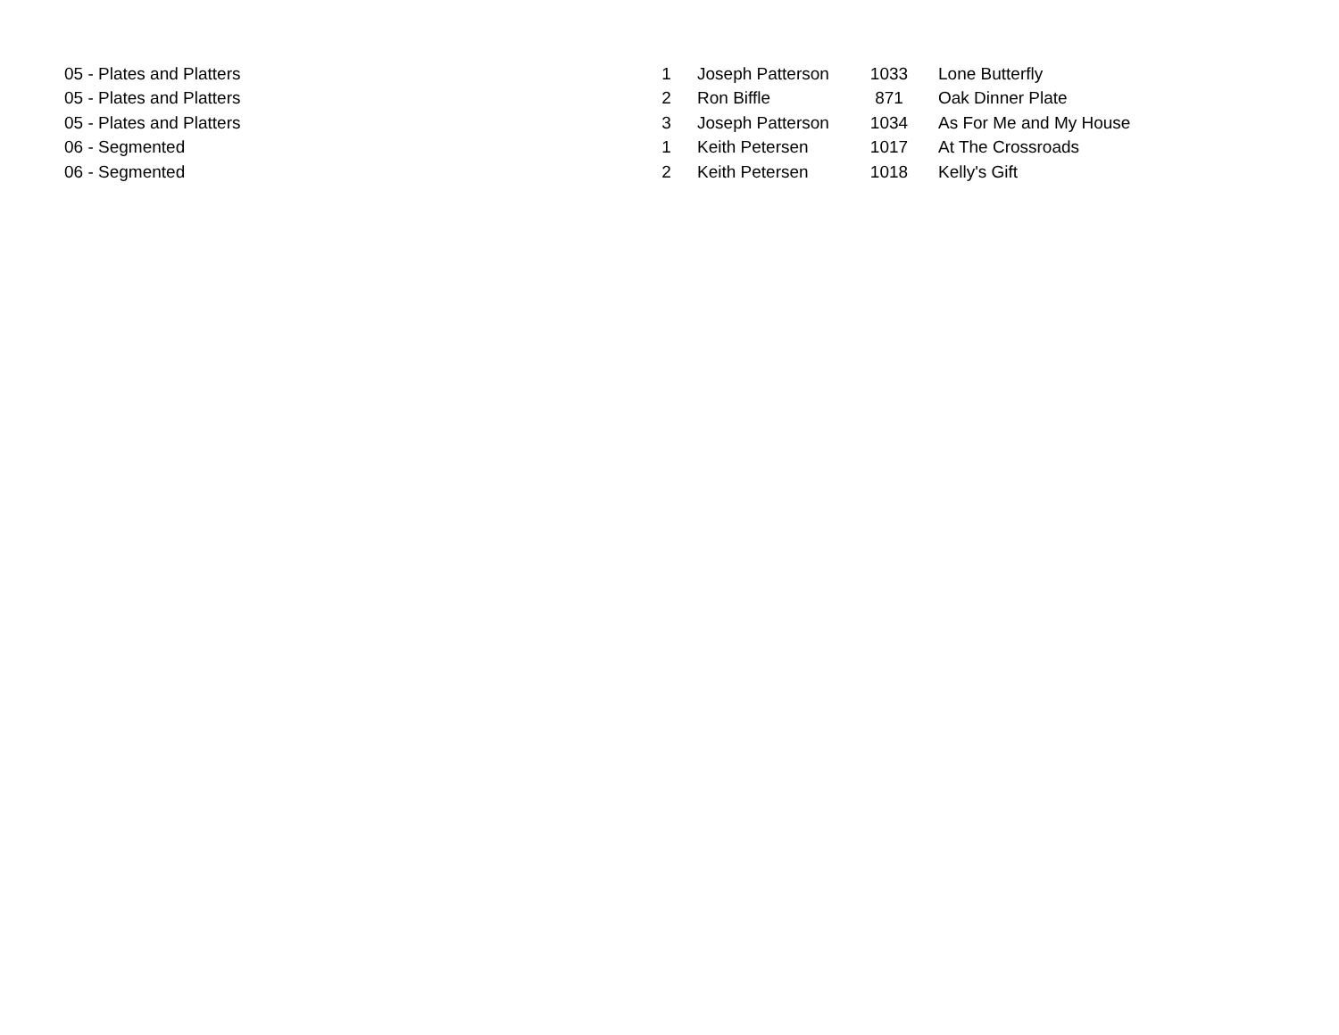| 05 - Plates and Platters | 1 | | Joseph Patterson | 1033 | | Lone Butterfly |
| 05 - Plates and Platters | 2 | | Ron Biffle | 871 | | Oak Dinner Plate |
| 05 - Plates and Platters | 3 | | Joseph Patterson | 1034 | | As For Me and My House |
| 06 - Segmented | 1 | | Keith Petersen | 1017 | | At The Crossroads |
| 06 - Segmented | 2 | | Keith Petersen | 1018 | | Kelly's Gift |